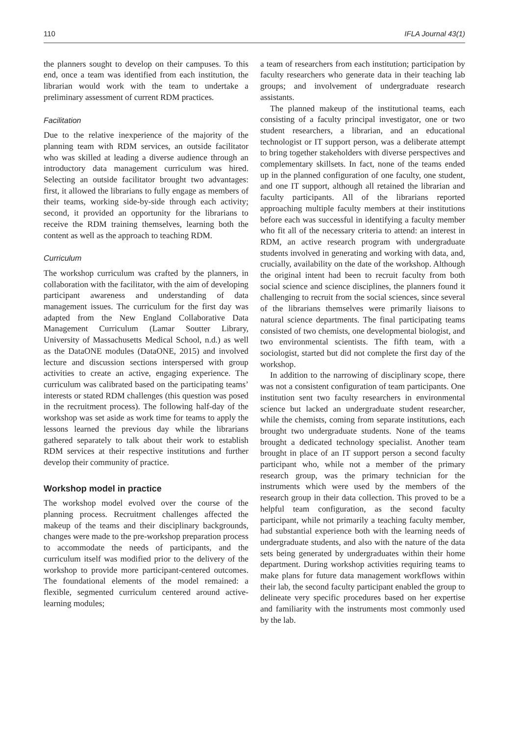110 IFLA Journal 43(1)
the planners sought to develop on their campuses. To this end, once a team was identified from each institution, the librarian would work with the team to undertake a preliminary assessment of current RDM practices.
Facilitation
Due to the relative inexperience of the majority of the planning team with RDM services, an outside facilitator who was skilled at leading a diverse audience through an introductory data management curriculum was hired. Selecting an outside facilitator brought two advantages: first, it allowed the librarians to fully engage as members of their teams, working side-by-side through each activity; second, it provided an opportunity for the librarians to receive the RDM training themselves, learning both the content as well as the approach to teaching RDM.
Curriculum
The workshop curriculum was crafted by the planners, in collaboration with the facilitator, with the aim of developing participant awareness and understanding of data management issues. The curriculum for the first day was adapted from the New England Collaborative Data Management Curriculum (Lamar Soutter Library, University of Massachusetts Medical School, n.d.) as well as the DataONE modules (DataONE, 2015) and involved lecture and discussion sections interspersed with group activities to create an active, engaging experience. The curriculum was calibrated based on the participating teams’ interests or stated RDM challenges (this question was posed in the recruitment process). The following half-day of the workshop was set aside as work time for teams to apply the lessons learned the previous day while the librarians gathered separately to talk about their work to establish RDM services at their respective institutions and further develop their community of practice.
Workshop model in practice
The workshop model evolved over the course of the planning process. Recruitment challenges affected the makeup of the teams and their disciplinary backgrounds, changes were made to the pre-workshop preparation process to accommodate the needs of participants, and the curriculum itself was modified prior to the delivery of the workshop to provide more participant-centered outcomes. The foundational elements of the model remained: a flexible, segmented curriculum centered around active-learning modules;
a team of researchers from each institution; participation by faculty researchers who generate data in their teaching lab groups; and involvement of undergraduate research assistants.
The planned makeup of the institutional teams, each consisting of a faculty principal investigator, one or two student researchers, a librarian, and an educational technologist or IT support person, was a deliberate attempt to bring together stakeholders with diverse perspectives and complementary skillsets. In fact, none of the teams ended up in the planned configuration of one faculty, one student, and one IT support, although all retained the librarian and faculty participants. All of the librarians reported approaching multiple faculty members at their institutions before each was successful in identifying a faculty member who fit all of the necessary criteria to attend: an interest in RDM, an active research program with undergraduate students involved in generating and working with data, and, crucially, availability on the date of the workshop. Although the original intent had been to recruit faculty from both social science and science disciplines, the planners found it challenging to recruit from the social sciences, since several of the librarians themselves were primarily liaisons to natural science departments. The final participating teams consisted of two chemists, one developmental biologist, and two environmental scientists. The fifth team, with a sociologist, started but did not complete the first day of the workshop.
In addition to the narrowing of disciplinary scope, there was not a consistent configuration of team participants. One institution sent two faculty researchers in environmental science but lacked an undergraduate student researcher, while the chemists, coming from separate institutions, each brought two undergraduate students. None of the teams brought a dedicated technology specialist. Another team brought in place of an IT support person a second faculty participant who, while not a member of the primary research group, was the primary technician for the instruments which were used by the members of the research group in their data collection. This proved to be a helpful team configuration, as the second faculty participant, while not primarily a teaching faculty member, had substantial experience both with the learning needs of undergraduate students, and also with the nature of the data sets being generated by undergraduates within their home department. During workshop activities requiring teams to make plans for future data management workflows within their lab, the second faculty participant enabled the group to delineate very specific procedures based on her expertise and familiarity with the instruments most commonly used by the lab.